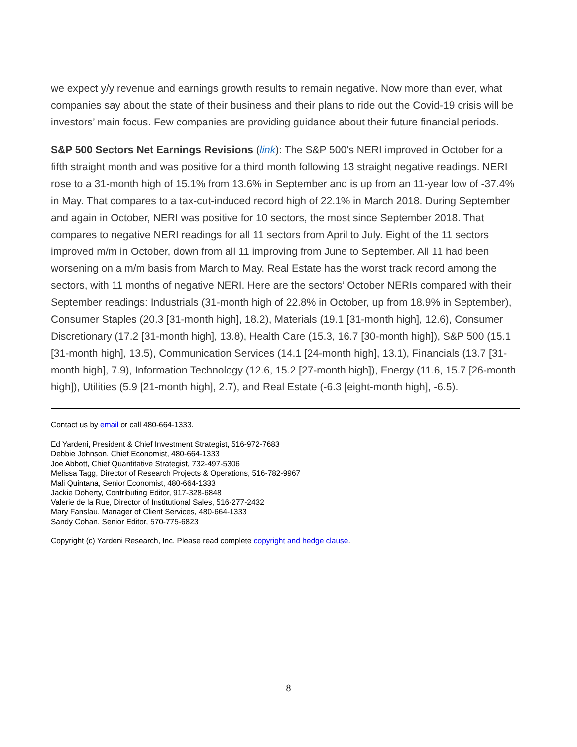we expect y/y revenue and earnings growth results to remain negative. Now more than ever, what companies say about the state of their business and their plans to ride out the Covid-19 crisis will be investors’ main focus. Few companies are providing guidance about their future financial periods.
S&P 500 Sectors Net Earnings Revisions (link): The S&P 500’s NERI improved in October for a fifth straight month and was positive for a third month following 13 straight negative readings. NERI rose to a 31-month high of 15.1% from 13.6% in September and is up from an 11-year low of -37.4% in May. That compares to a tax-cut-induced record high of 22.1% in March 2018. During September and again in October, NERI was positive for 10 sectors, the most since September 2018. That compares to negative NERI readings for all 11 sectors from April to July. Eight of the 11 sectors improved m/m in October, down from all 11 improving from June to September. All 11 had been worsening on a m/m basis from March to May. Real Estate has the worst track record among the sectors, with 11 months of negative NERI. Here are the sectors’ October NERIs compared with their September readings: Industrials (31-month high of 22.8% in October, up from 18.9% in September), Consumer Staples (20.3 [31-month high], 18.2), Materials (19.1 [31-month high], 12.6), Consumer Discretionary (17.2 [31-month high], 13.8), Health Care (15.3, 16.7 [30-month high]), S&P 500 (15.1 [31-month high], 13.5), Communication Services (14.1 [24-month high], 13.1), Financials (13.7 [31-month high], 7.9), Information Technology (12.6, 15.2 [27-month high]), Energy (11.6, 15.7 [26-month high]), Utilities (5.9 [21-month high], 2.7), and Real Estate (-6.3 [eight-month high], -6.5).
Contact us by email or call 480-664-1333.
Ed Yardeni, President & Chief Investment Strategist, 516-972-7683
Debbie Johnson, Chief Economist, 480-664-1333
Joe Abbott, Chief Quantitative Strategist, 732-497-5306
Melissa Tagg, Director of Research Projects & Operations, 516-782-9967
Mali Quintana, Senior Economist, 480-664-1333
Jackie Doherty, Contributing Editor, 917-328-6848
Valerie de la Rue, Director of Institutional Sales, 516-277-2432
Mary Fanslau, Manager of Client Services, 480-664-1333
Sandy Cohan, Senior Editor, 570-775-6823
Copyright (c) Yardeni Research, Inc. Please read complete copyright and hedge clause.
8